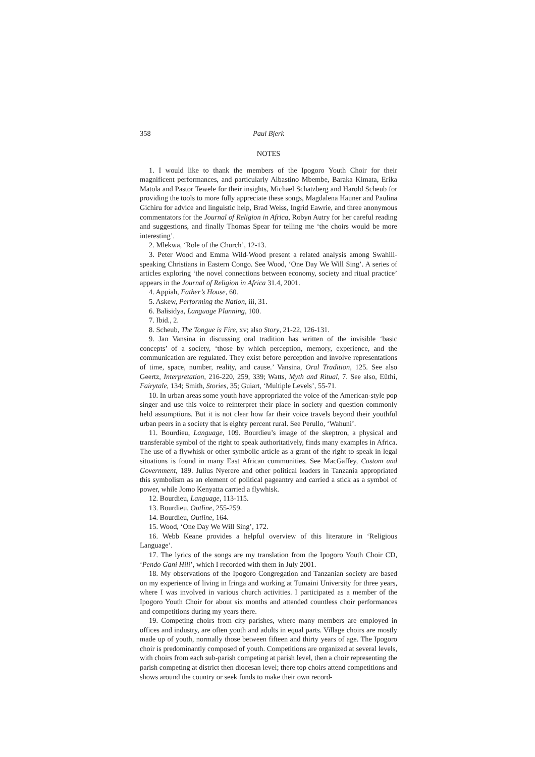358 Paul Bjerk
NOTES
1. I would like to thank the members of the Ipogoro Youth Choir for their magnificent performances, and particularly Albastino Mbembe, Baraka Kimata, Erika Matola and Pastor Tewele for their insights, Michael Schatzberg and Harold Scheub for providing the tools to more fully appreciate these songs, Magdalena Hauner and Paulina Gichiru for advice and linguistic help, Brad Weiss, Ingrid Eawrie, and three anonymous commentators for the Journal of Religion in Africa, Robyn Autry for her careful reading and suggestions, and finally Thomas Spear for telling me ‘the choirs would be more interesting’.
2. Mlekwa, ‘Role of the Church’, 12-13.
3. Peter Wood and Emma Wild-Wood present a related analysis among Swahili-speaking Christians in Eastern Congo. See Wood, ‘One Day We Will Sing’. A series of articles exploring ‘the novel connections between economy, society and ritual practice’ appears in the Journal of Religion in Africa 31.4, 2001.
4. Appiah, Father’s House, 60.
5. Askew, Performing the Nation, iii, 31.
6. Balisidya, Language Planning, 100.
7. Ibid., 2.
8. Scheub, The Tongue is Fire, xv; also Story, 21-22, 126-131.
9. Jan Vansina in discussing oral tradition has written of the invisible ‘basic concepts’ of a society, ‘those by which perception, memory, experience, and the communication are regulated. They exist before perception and involve representations of time, space, number, reality, and cause.’ Vansina, Oral Tradition, 125. See also Geertz, Interpretation, 216-220, 259, 339; Watts, Myth and Ritual, 7. See also, Eüthi, Fairytale, 134; Smith, Stories, 35; Guiart, ‘Multiple Levels’, 55-71.
10. In urban areas some youth have appropriated the voice of the American-style pop singer and use this voice to reinterpret their place in society and question commonly held assumptions. But it is not clear how far their voice travels beyond their youthful urban peers in a society that is eighty percent rural. See Perullo, ‘Wahuni’.
11. Bourdieu, Language, 109. Bourdieu’s image of the skeptron, a physical and transferable symbol of the right to speak authoritatively, finds many examples in Africa. The use of a flywhisk or other symbolic article as a grant of the right to speak in legal situations is found in many East African communities. See MacGaffey, Custom and Government, 189. Julius Nyerere and other political leaders in Tanzania appropriated this symbolism as an element of political pageantry and carried a stick as a symbol of power, while Jomo Kenyatta carried a flywhisk.
12. Bourdieu, Language, 113-115.
13. Bourdieu, Outline, 255-259.
14. Bourdieu, Outline, 164.
15. Wood, ‘One Day We Will Sing’, 172.
16. Webb Keane provides a helpful overview of this literature in ‘Religious Language’.
17. The lyrics of the songs are my translation from the Ipogoro Youth Choir CD, ‘Pendo Gani Hili’, which I recorded with them in July 2001.
18. My observations of the Ipogoro Congregation and Tanzanian society are based on my experience of living in Iringa and working at Tumaini University for three years, where I was involved in various church activities. I participated as a member of the Ipogoro Youth Choir for about six months and attended countless choir performances and competitions during my years there.
19. Competing choirs from city parishes, where many members are employed in offices and industry, are often youth and adults in equal parts. Village choirs are mostly made up of youth, normally those between fifteen and thirty years of age. The Ipogoro choir is predominantly composed of youth. Competitions are organized at several levels, with choirs from each sub-parish competing at parish level, then a choir representing the parish competing at district then diocesan level; there top choirs attend competitions and shows around the country or seek funds to make their own record-